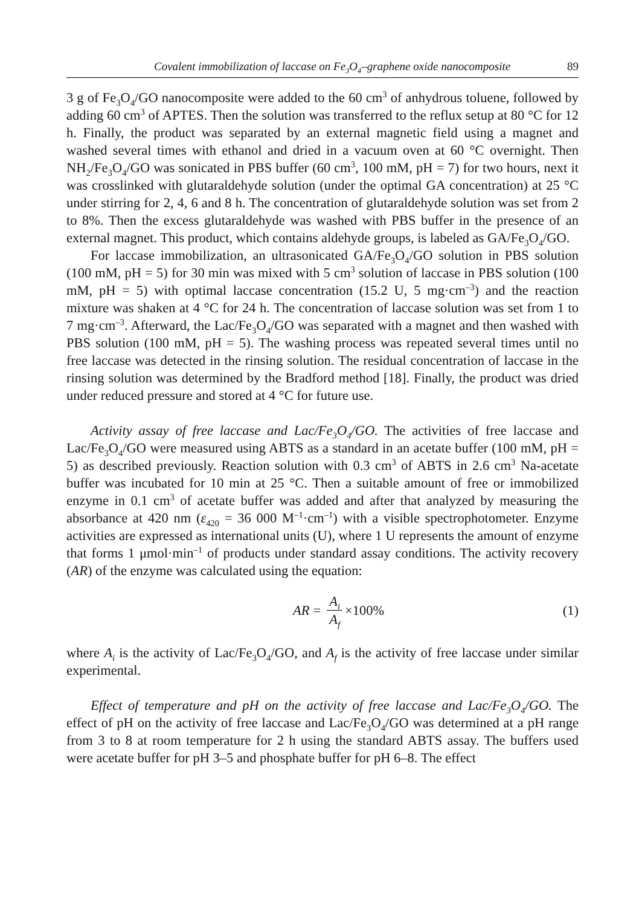Covalent immobilization of laccase on Fe<sub>3</sub>O<sub>4</sub>–graphene oxide nanocomposite 89
3 g of Fe<sub>3</sub>O<sub>4</sub>/GO nanocomposite were added to the 60 cm<sup>3</sup> of anhydrous toluene, followed by adding 60 cm<sup>3</sup> of APTES. Then the solution was transferred to the reflux setup at 80 °C for 12 h. Finally, the product was separated by an external magnetic field using a magnet and washed several times with ethanol and dried in a vacuum oven at 60 °C overnight. Then NH<sub>2</sub>/Fe<sub>3</sub>O<sub>4</sub>/GO was sonicated in PBS buffer (60 cm<sup>3</sup>, 100 mM, pH = 7) for two hours, next it was crosslinked with glutaraldehyde solution (under the optimal GA concentration) at 25 °C under stirring for 2, 4, 6 and 8 h. The concentration of glutaraldehyde solution was set from 2 to 8%. Then the excess glutaraldehyde was washed with PBS buffer in the presence of an external magnet. This product, which contains aldehyde groups, is labeled as GA/Fe<sub>3</sub>O<sub>4</sub>/GO.
For laccase immobilization, an ultrasonicated GA/Fe<sub>3</sub>O<sub>4</sub>/GO solution in PBS solution (100 mM, pH = 5) for 30 min was mixed with 5 cm<sup>3</sup> solution of laccase in PBS solution (100 mM, pH = 5) with optimal laccase concentration (15.2 U, 5 mg·cm<sup>–3</sup>) and the reaction mixture was shaken at 4 °C for 24 h. The concentration of laccase solution was set from 1 to 7 mg·cm<sup>–3</sup>. Afterward, the Lac/Fe<sub>3</sub>O<sub>4</sub>/GO was separated with a magnet and then washed with PBS solution (100 mM, pH = 5). The washing process was repeated several times until no free laccase was detected in the rinsing solution. The residual concentration of laccase in the rinsing solution was determined by the Bradford method [18]. Finally, the product was dried under reduced pressure and stored at 4 °C for future use.
Activity assay of free laccase and Lac/Fe<sub>3</sub>O<sub>4</sub>/GO. The activities of free laccase and Lac/Fe<sub>3</sub>O<sub>4</sub>/GO were measured using ABTS as a standard in an acetate buffer (100 mM, pH = 5) as described previously. Reaction solution with 0.3 cm<sup>3</sup> of ABTS in 2.6 cm<sup>3</sup> Na-acetate buffer was incubated for 10 min at 25 °C. Then a suitable amount of free or immobilized enzyme in 0.1 cm<sup>3</sup> of acetate buffer was added and after that analyzed by measuring the absorbance at 420 nm (ε<sub>420</sub> = 36 000 M<sup>–1</sup>·cm<sup>–1</sup>) with a visible spectrophotometer. Enzyme activities are expressed as international units (U), where 1 U represents the amount of enzyme that forms 1 μmol·min<sup>–1</sup> of products under standard assay conditions. The activity recovery (AR) of the enzyme was calculated using the equation:
AR = A<sub>i</sub> A<sub>f</sub> ×100% (1)
where A<sub>i</sub> is the activity of Lac/Fe<sub>3</sub>O<sub>4</sub>/GO, and A<sub>f</sub> is the activity of free laccase under similar experimental.
Effect of temperature and pH on the activity of free laccase and Lac/Fe<sub>3</sub>O<sub>4</sub>/GO. The effect of pH on the activity of free laccase and Lac/Fe<sub>3</sub>O<sub>4</sub>/GO was determined at a pH range from 3 to 8 at room temperature for 2 h using the standard ABTS assay. The buffers used were acetate buffer for pH 3–5 and phosphate buffer for pH 6–8. The effect